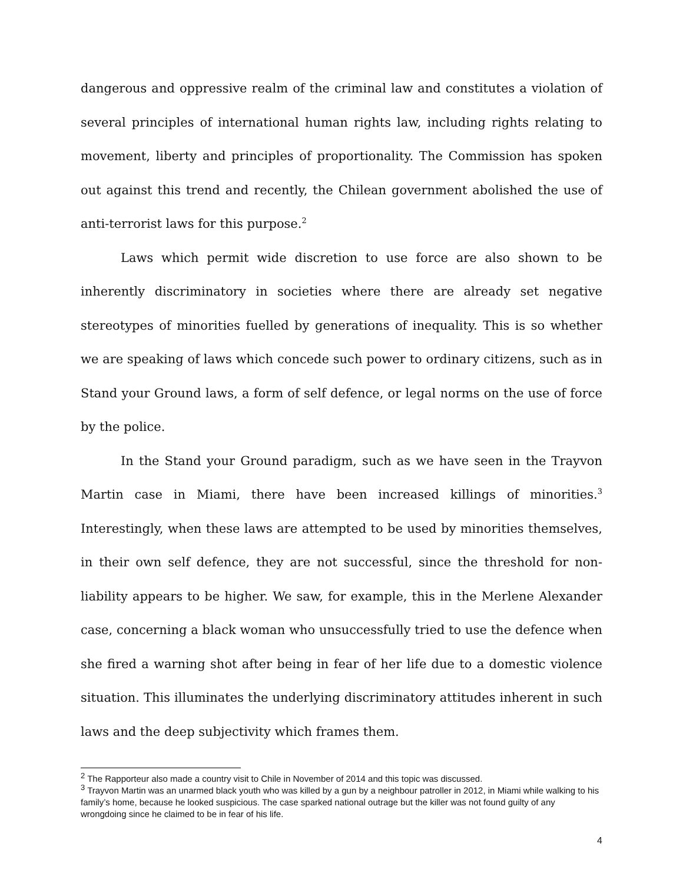dangerous and oppressive realm of the criminal law and constitutes a violation of several principles of international human rights law, including rights relating to movement, liberty and principles of proportionality. The Commission has spoken out against this trend and recently, the Chilean government abolished the use of anti-terrorist laws for this purpose.<sup>2</sup>
Laws which permit wide discretion to use force are also shown to be inherently discriminatory in societies where there are already set negative stereotypes of minorities fuelled by generations of inequality. This is so whether we are speaking of laws which concede such power to ordinary citizens, such as in Stand your Ground laws, a form of self defence, or legal norms on the use of force by the police.
In the Stand your Ground paradigm, such as we have seen in the Trayvon Martin case in Miami, there have been increased killings of minorities.<sup>3</sup> Interestingly, when these laws are attempted to be used by minorities themselves, in their own self defence, they are not successful, since the threshold for non-liability appears to be higher. We saw, for example, this in the Merlene Alexander case, concerning a black woman who unsuccessfully tried to use the defence when she fired a warning shot after being in fear of her life due to a domestic violence situation. This illuminates the underlying discriminatory attitudes inherent in such laws and the deep subjectivity which frames them.
<sup>2</sup> The Rapporteur also made a country visit to Chile in November of 2014 and this topic was discussed.
<sup>3</sup> Trayvon Martin was an unarmed black youth who was killed by a gun by a neighbour patroller in 2012, in Miami while walking to his family’s home, because he looked suspicious. The case sparked national outrage but the killer was not found guilty of any wrongdoing since he claimed to be in fear of his life.
4